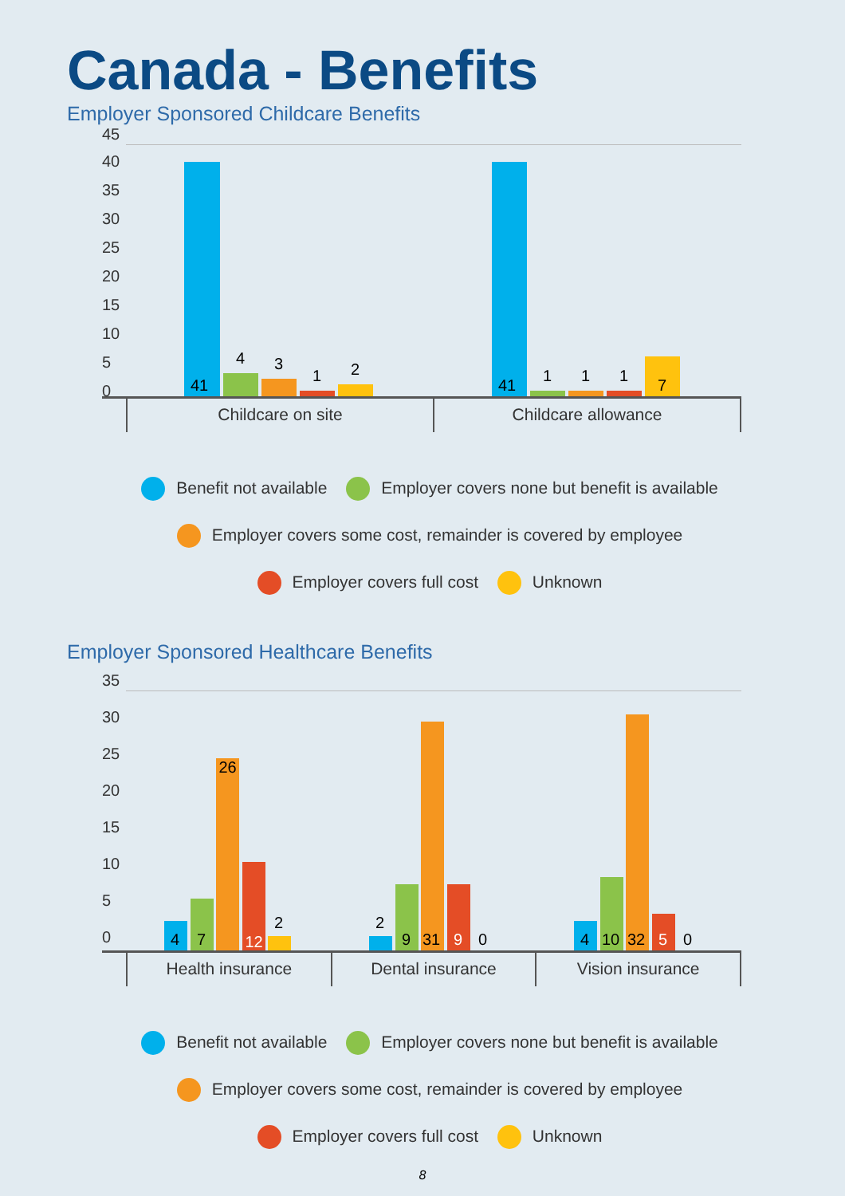Canada - Benefits
Employer Sponsored Childcare Benefits
45
40
35
30
25
20
15
10
5
0 41 4 3 1 2 41 1 1 1 7
Childcare on site Childcare allowance
Benefit not available Employer covers none but benefit is available
Employer covers some cost, remainder is covered by employee
Employer covers full cost Unknown
Employer Sponsored Healthcare Benefits
35
30
25
20
15
10
5
0 4 7 26 12 2 2 9 31 9 0 4 10 32 5 0
Health insurance Dental insurance Vision insurance
Benefit not available Employer covers none but benefit is available
Employer covers some cost, remainder is covered by employee
Employer covers full cost Unknown
8